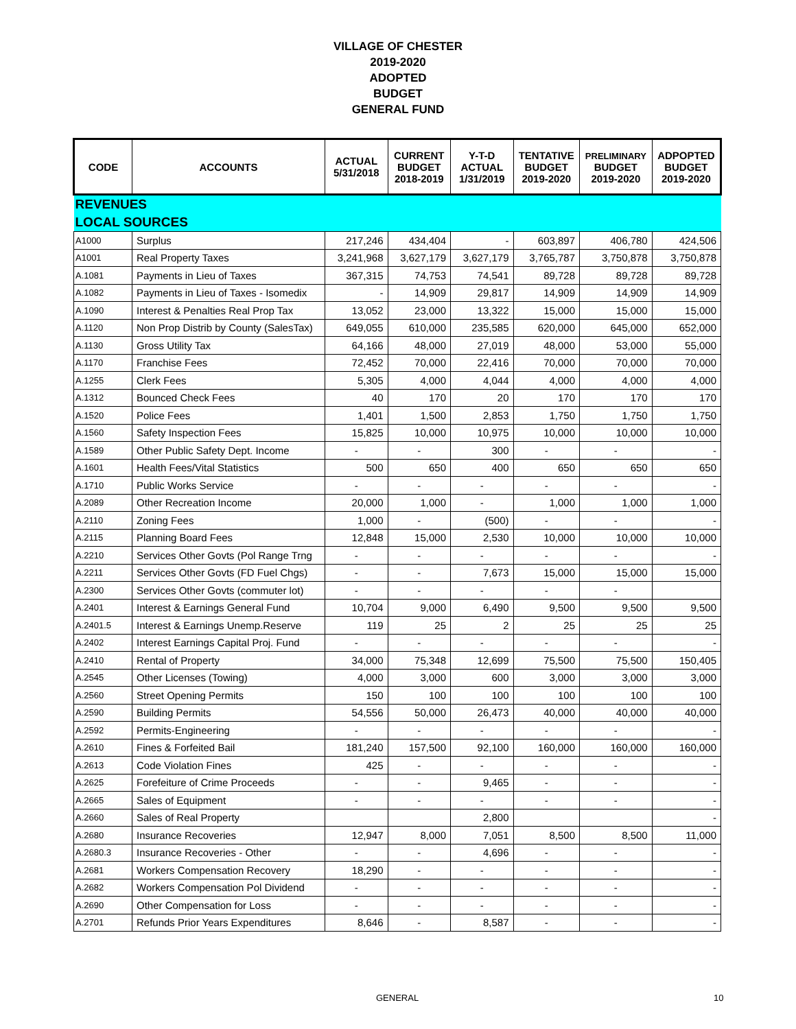VILLAGE OF CHESTER
2019-2020
ADOPTED
BUDGET
GENERAL FUND
| CODE | ACCOUNTS | ACTUAL 5/31/2018 | CURRENT BUDGET 2018-2019 | Y-T-D ACTUAL 1/31/2019 | TENTATIVE BUDGET 2019-2020 | PRELIMINARY BUDGET 2019-2020 | ADPOPTED BUDGET 2019-2020 |
| --- | --- | --- | --- | --- | --- | --- | --- |
| REVENUES | | | | | | | |
| LOCAL SOURCES | | | | | | | |
| A1000 | Surplus | 217,246 | 434,404 | - | 603,897 | 406,780 | 424,506 |
| A1001 | Real Property Taxes | 3,241,968 | 3,627,179 | 3,627,179 | 3,765,787 | 3,750,878 | 3,750,878 |
| A.1081 | Payments in Lieu of Taxes | 367,315 | 74,753 | 74,541 | 89,728 | 89,728 | 89,728 |
| A.1082 | Payments in Lieu of Taxes - Isomedix | - | 14,909 | 29,817 | 14,909 | 14,909 | 14,909 |
| A.1090 | Interest & Penalties Real Prop Tax | 13,052 | 23,000 | 13,322 | 15,000 | 15,000 | 15,000 |
| A.1120 | Non Prop Distrib by County (SalesTax) | 649,055 | 610,000 | 235,585 | 620,000 | 645,000 | 652,000 |
| A.1130 | Gross Utility Tax | 64,166 | 48,000 | 27,019 | 48,000 | 53,000 | 55,000 |
| A.1170 | Franchise Fees | 72,452 | 70,000 | 22,416 | 70,000 | 70,000 | 70,000 |
| A.1255 | Clerk Fees | 5,305 | 4,000 | 4,044 | 4,000 | 4,000 | 4,000 |
| A.1312 | Bounced Check Fees | 40 | 170 | 20 | 170 | 170 | 170 |
| A.1520 | Police Fees | 1,401 | 1,500 | 2,853 | 1,750 | 1,750 | 1,750 |
| A.1560 | Safety Inspection Fees | 15,825 | 10,000 | 10,975 | 10,000 | 10,000 | 10,000 |
| A.1589 | Other Public Safety Dept. Income | - | - | 300 | - | - | - |
| A.1601 | Health Fees/Vital Statistics | 500 | 650 | 400 | 650 | 650 | 650 |
| A.1710 | Public Works Service | - | - | - | - | - | - |
| A.2089 | Other Recreation Income | 20,000 | 1,000 | - | 1,000 | 1,000 | 1,000 |
| A.2110 | Zoning Fees | 1,000 | - | (500) | - | - | - |
| A.2115 | Planning Board Fees | 12,848 | 15,000 | 2,530 | 10,000 | 10,000 | 10,000 |
| A.2210 | Services Other Govts (Pol Range Trng | - | - | - | - | - | - |
| A.2211 | Services Other Govts (FD Fuel Chgs) | - | - | 7,673 | 15,000 | 15,000 | 15,000 |
| A.2300 | Services Other Govts (commuter lot) | - | - | - | - | - | |
| A.2401 | Interest & Earnings General Fund | 10,704 | 9,000 | 6,490 | 9,500 | 9,500 | 9,500 |
| A.2401.5 | Interest & Earnings Unemp.Reserve | 119 | 25 | 2 | 25 | 25 | 25 |
| A.2402 | Interest Earnings Capital Proj. Fund | - | - | - | - | - | - |
| A.2410 | Rental of Property | 34,000 | 75,348 | 12,699 | 75,500 | 75,500 | 150,405 |
| A.2545 | Other Licenses (Towing) | 4,000 | 3,000 | 600 | 3,000 | 3,000 | 3,000 |
| A.2560 | Street Opening Permits | 150 | 100 | 100 | 100 | 100 | 100 |
| A.2590 | Building Permits | 54,556 | 50,000 | 26,473 | 40,000 | 40,000 | 40,000 |
| A.2592 | Permits-Engineering | - | - | - | - | - | - |
| A.2610 | Fines & Forfeited Bail | 181,240 | 157,500 | 92,100 | 160,000 | 160,000 | 160,000 |
| A.2613 | Code Violation Fines | 425 | - | - | - | - | - |
| A.2625 | Forefeiture of Crime Proceeds | - | - | 9,465 | - | - | - |
| A.2665 | Sales of Equipment | - | - | - | - | - | - |
| A.2660 | Sales of Real Property | | | 2,800 | | | - |
| A.2680 | Insurance Recoveries | 12,947 | 8,000 | 7,051 | 8,500 | 8,500 | 11,000 |
| A.2680.3 | Insurance Recoveries - Other | - | - | 4,696 | - | - | - |
| A.2681 | Workers Compensation Recovery | 18,290 | - | - | - | - | - |
| A.2682 | Workers Compensation Pol Dividend | - | - | - | - | - | - |
| A.2690 | Other Compensation for Loss | - | - | - | - | - | - |
| A.2701 | Refunds Prior Years Expenditures | 8,646 | - | 8,587 | - | - | - |
GENERAL 10